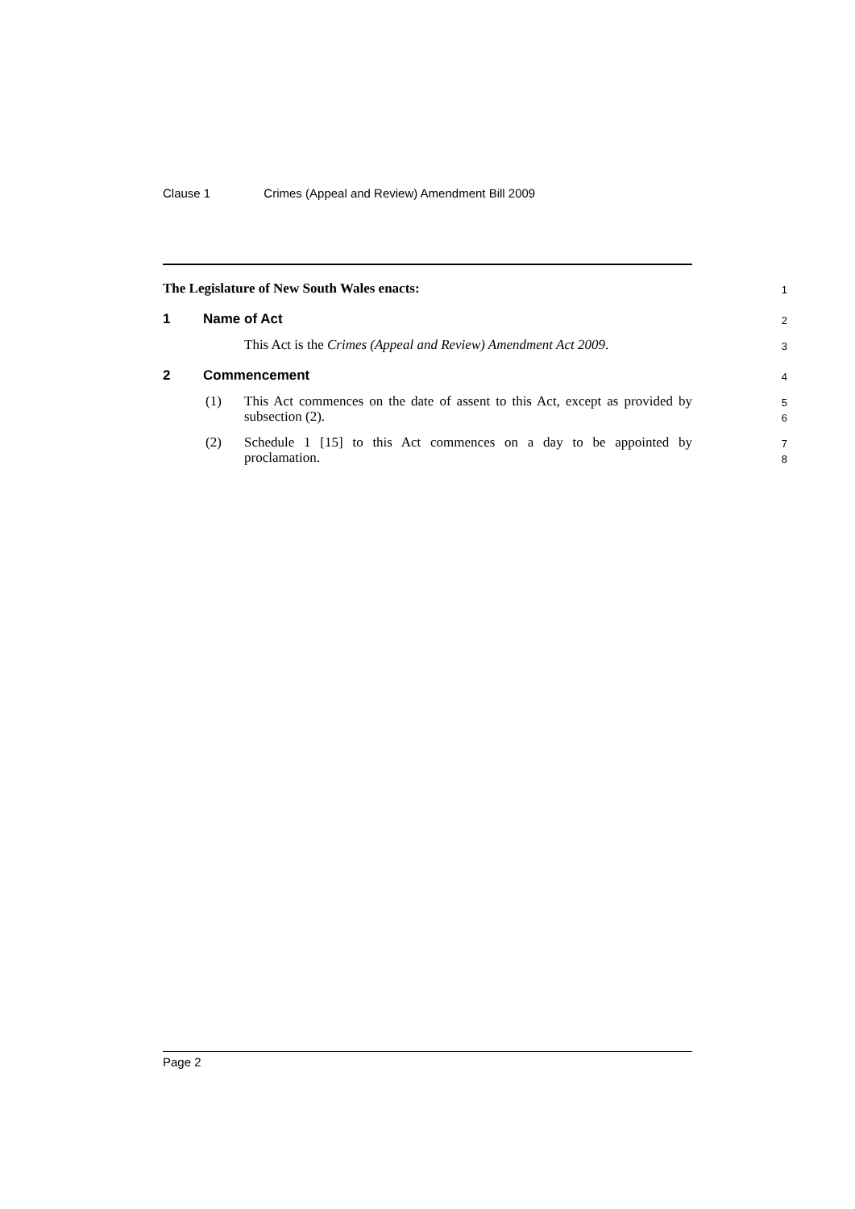Clause 1 Crimes (Appeal and Review) Amendment Bill 2009
The Legislature of New South Wales enacts:
1
1 Name of Act
2
This Act is the Crimes (Appeal and Review) Amendment Act 2009.
3
2 Commencement
4
(1) This Act commences on the date of assent to this Act, except as provided by subsection (2).
5
6
(2) Schedule 1 [15] to this Act commences on a day to be appointed by proclamation.
7
8
Page 2